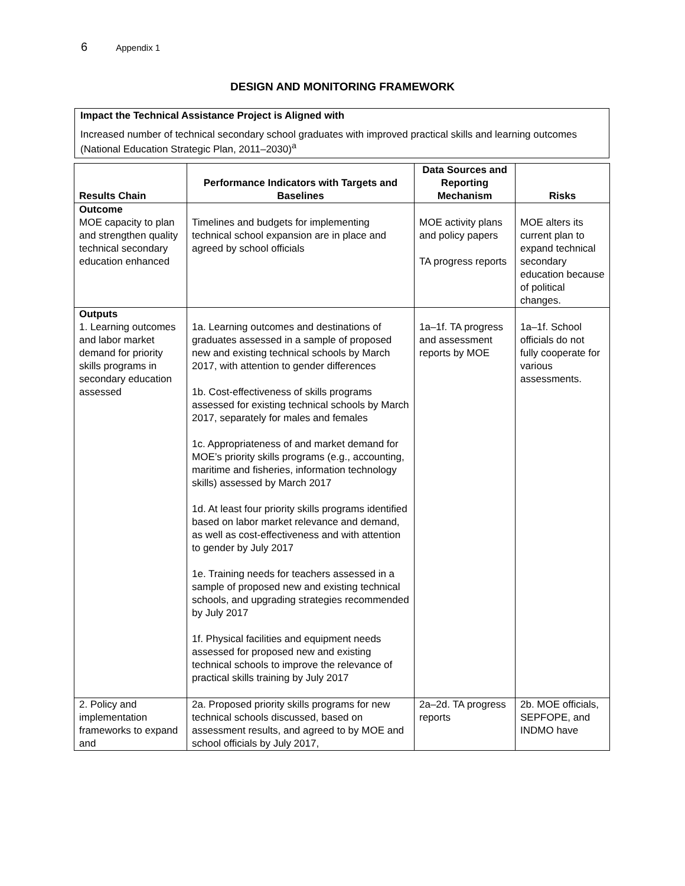6 Appendix 1
DESIGN AND MONITORING FRAMEWORK
Impact the Technical Assistance Project is Aligned with
Increased number of technical secondary school graduates with improved practical skills and learning outcomes (National Education Strategic Plan, 2011–2030)<sup>a</sup>
| Results Chain | Performance Indicators with Targets and Baselines | Data Sources and Reporting Mechanism | Risks |
| --- | --- | --- | --- |
| Outcome MOE capacity to plan and strengthen quality technical secondary education enhanced | Timelines and budgets for implementing technical school expansion are in place and agreed by school officials | MOE activity plans and policy papers TA progress reports | MOE alters its current plan to expand technical secondary education because of political changes. |
| Outputs 1. Learning outcomes and labor market demand for priority skills programs in secondary education assessed | 1a. Learning outcomes and destinations of graduates assessed in a sample of proposed new and existing technical schools by March 2017, with attention to gender differences 1b. Cost-effectiveness of skills programs assessed for existing technical schools by March 2017, separately for males and females 1c. Appropriateness of and market demand for MOE’s priority skills programs (e.g., accounting, maritime and fisheries, information technology skills) assessed by March 2017 1d. At least four priority skills programs identified based on labor market relevance and demand, as well as cost-effectiveness and with attention to gender by July 2017 1e. Training needs for teachers assessed in a sample of proposed new and existing technical schools, and upgrading strategies recommended by July 2017 1f. Physical facilities and equipment needs assessed for proposed new and existing technical schools to improve the relevance of practical skills training by July 2017 | 1a–1f. TA progress and assessment reports by MOE | 1a–1f. School officials do not fully cooperate for various assessments. |
| 2. Policy and implementation frameworks to expand and | 2a. Proposed priority skills programs for new technical schools discussed, based on assessment results, and agreed to by MOE and school officials by July 2017, | 2a–2d. TA progress reports | 2b. MOE officials, SEPFOPE, and INDMO have |